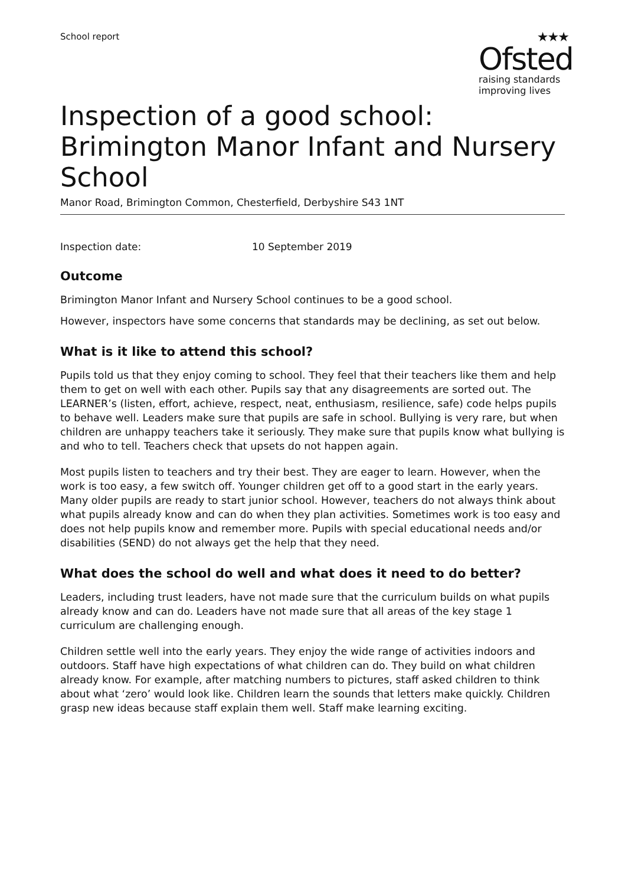School report
★★★
Ofsted
raising standards
improving lives
Inspection of a good school: Brimington Manor Infant and Nursery School
Manor Road, Brimington Common, Chesterfield, Derbyshire S43 1NT
Inspection date: 10 September 2019
Outcome
Brimington Manor Infant and Nursery School continues to be a good school.
However, inspectors have some concerns that standards may be declining, as set out below.
What is it like to attend this school?
Pupils told us that they enjoy coming to school. They feel that their teachers like them and help them to get on well with each other. Pupils say that any disagreements are sorted out. The LEARNER’s (listen, effort, achieve, respect, neat, enthusiasm, resilience, safe) code helps pupils to behave well. Leaders make sure that pupils are safe in school. Bullying is very rare, but when children are unhappy teachers take it seriously. They make sure that pupils know what bullying is and who to tell. Teachers check that upsets do not happen again.
Most pupils listen to teachers and try their best. They are eager to learn. However, when the work is too easy, a few switch off. Younger children get off to a good start in the early years. Many older pupils are ready to start junior school. However, teachers do not always think about what pupils already know and can do when they plan activities. Sometimes work is too easy and does not help pupils know and remember more. Pupils with special educational needs and/or disabilities (SEND) do not always get the help that they need.
What does the school do well and what does it need to do better?
Leaders, including trust leaders, have not made sure that the curriculum builds on what pupils already know and can do. Leaders have not made sure that all areas of the key stage 1 curriculum are challenging enough.
Children settle well into the early years. They enjoy the wide range of activities indoors and outdoors. Staff have high expectations of what children can do. They build on what children already know. For example, after matching numbers to pictures, staff asked children to think about what ‘zero’ would look like. Children learn the sounds that letters make quickly. Children grasp new ideas because staff explain them well. Staff make learning exciting.